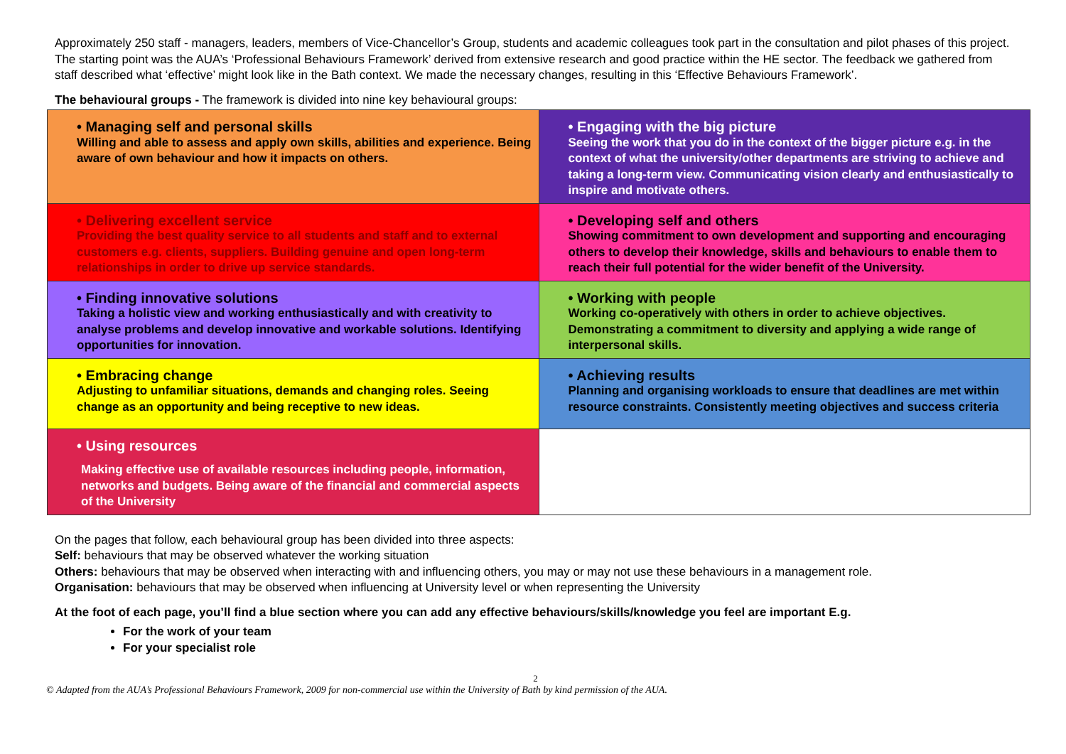Approximately 250 staff - managers, leaders, members of Vice-Chancellor’s Group, students and academic colleagues took part in the consultation and pilot phases of this project. The starting point was the AUA’s ‘Professional Behaviours Framework’ derived from extensive research and good practice within the HE sector. The feedback we gathered from staff described what ‘effective’ might look like in the Bath context. We made the necessary changes, resulting in this ‘Effective Behaviours Framework’.
The behavioural groups - The framework is divided into nine key behavioural groups:
| • Managing self and personal skills Willing and able to assess and apply own skills, abilities and experience. Being aware of own behaviour and how it impacts on others. | • Engaging with the big picture Seeing the work that you do in the context of the bigger picture e.g. in the context of what the university/other departments are striving to achieve and taking a long-term view. Communicating vision clearly and enthusiastically to inspire and motivate others. |
| • Delivering excellent service Providing the best quality service to all students and staff and to external customers e.g. clients, suppliers. Building genuine and open long-term relationships in order to drive up service standards. | • Developing self and others Showing commitment to own development and supporting and encouraging others to develop their knowledge, skills and behaviours to enable them to reach their full potential for the wider benefit of the University. |
| • Finding innovative solutions Taking a holistic view and working enthusiastically and with creativity to analyse problems and develop innovative and workable solutions. Identifying opportunities for innovation. | • Working with people Working co-operatively with others in order to achieve objectives. Demonstrating a commitment to diversity and applying a wide range of interpersonal skills. |
| • Embracing change Adjusting to unfamiliar situations, demands and changing roles. Seeing change as an opportunity and being receptive to new ideas. | • Achieving results Planning and organising workloads to ensure that deadlines are met within resource constraints. Consistently meeting objectives and success criteria |
| • Using resources Making effective use of available resources including people, information, networks and budgets. Being aware of the financial and commercial aspects of the University | |
On the pages that follow, each behavioural group has been divided into three aspects:
Self: behaviours that may be observed whatever the working situation
Others: behaviours that may be observed when interacting with and influencing others, you may or may not use these behaviours in a management role.
Organisation: behaviours that may be observed when influencing at University level or when representing the University
At the foot of each page, you’ll find a blue section where you can add any effective behaviours/skills/knowledge you feel are important E.g.
For the work of your team
For your specialist role
2
© Adapted from the AUA’s Professional Behaviours Framework, 2009 for non-commercial use within the University of Bath by kind permission of the AUA.